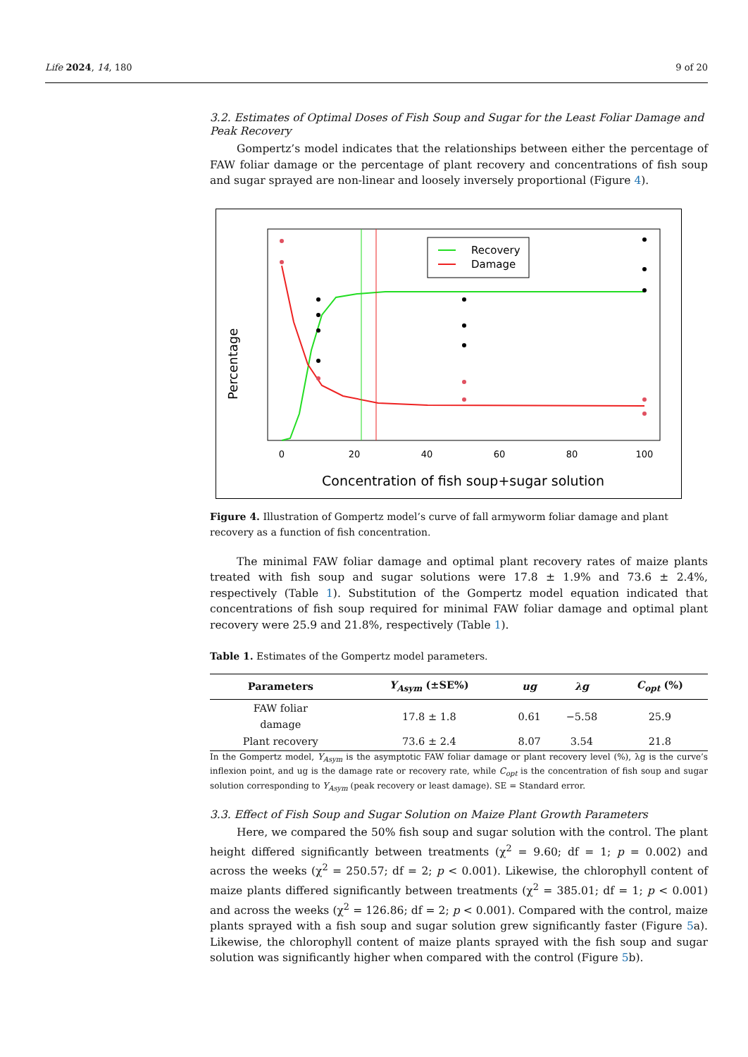Life 2024, 14, 180 9 of 20
3.2. Estimates of Optimal Doses of Fish Soup and Sugar for the Least Foliar Damage and Peak Recovery
Gompertz’s model indicates that the relationships between either the percentage of FAW foliar damage or the percentage of plant recovery and concentrations of fish soup and sugar sprayed are non-linear and loosely inversely proportional (Figure 4).
Percentage
0
20
40
60
80
100
Concentration of fish soup+sugar solution
Recovery
Damage
Figure 4. Illustration of Gompertz model’s curve of fall armyworm foliar damage and plant recovery as a function of fish concentration.
The minimal FAW foliar damage and optimal plant recovery rates of maize plants treated with fish soup and sugar solutions were 17.8 ± 1.9% and 73.6 ± 2.4%, respectively (Table 1). Substitution of the Gompertz model equation indicated that concentrations of fish soup required for minimal FAW foliar damage and optimal plant recovery were 25.9 and 21.8%, respectively (Table 1).
Table 1. Estimates of the Gompertz model parameters.
| Parameters | Y<sub>Asym</sub> (±SE%) | ug | λg | C<sub>opt</sub> (%) |
| --- | --- | --- | --- | --- |
| FAW foliar damage | 17.8 ± 1.8 | 0.61 | −5.58 | 25.9 |
| Plant recovery | 73.6 ± 2.4 | 8.07 | 3.54 | 21.8 |
In the Gompertz model, Y<sub>Asym</sub> is the asymptotic FAW foliar damage or plant recovery level (%), λg is the curve’s inflexion point, and ug is the damage rate or recovery rate, while C<sub>opt</sub> is the concentration of fish soup and sugar solution corresponding to Y<sub>Asym</sub> (peak recovery or least damage). SE = Standard error.
3.3. Effect of Fish Soup and Sugar Solution on Maize Plant Growth Parameters
Here, we compared the 50% fish soup and sugar solution with the control. The plant height differed significantly between treatments (χ<sup>2</sup> = 9.60; df = 1; p = 0.002) and across the weeks (χ<sup>2</sup> = 250.57; df = 2; p < 0.001). Likewise, the chlorophyll content of maize plants differed significantly between treatments (χ<sup>2</sup> = 385.01; df = 1; p < 0.001) and across the weeks (χ<sup>2</sup> = 126.86; df = 2; p < 0.001). Compared with the control, maize plants sprayed with a fish soup and sugar solution grew significantly faster (Figure 5a). Likewise, the chlorophyll content of maize plants sprayed with the fish soup and sugar solution was significantly higher when compared with the control (Figure 5b).